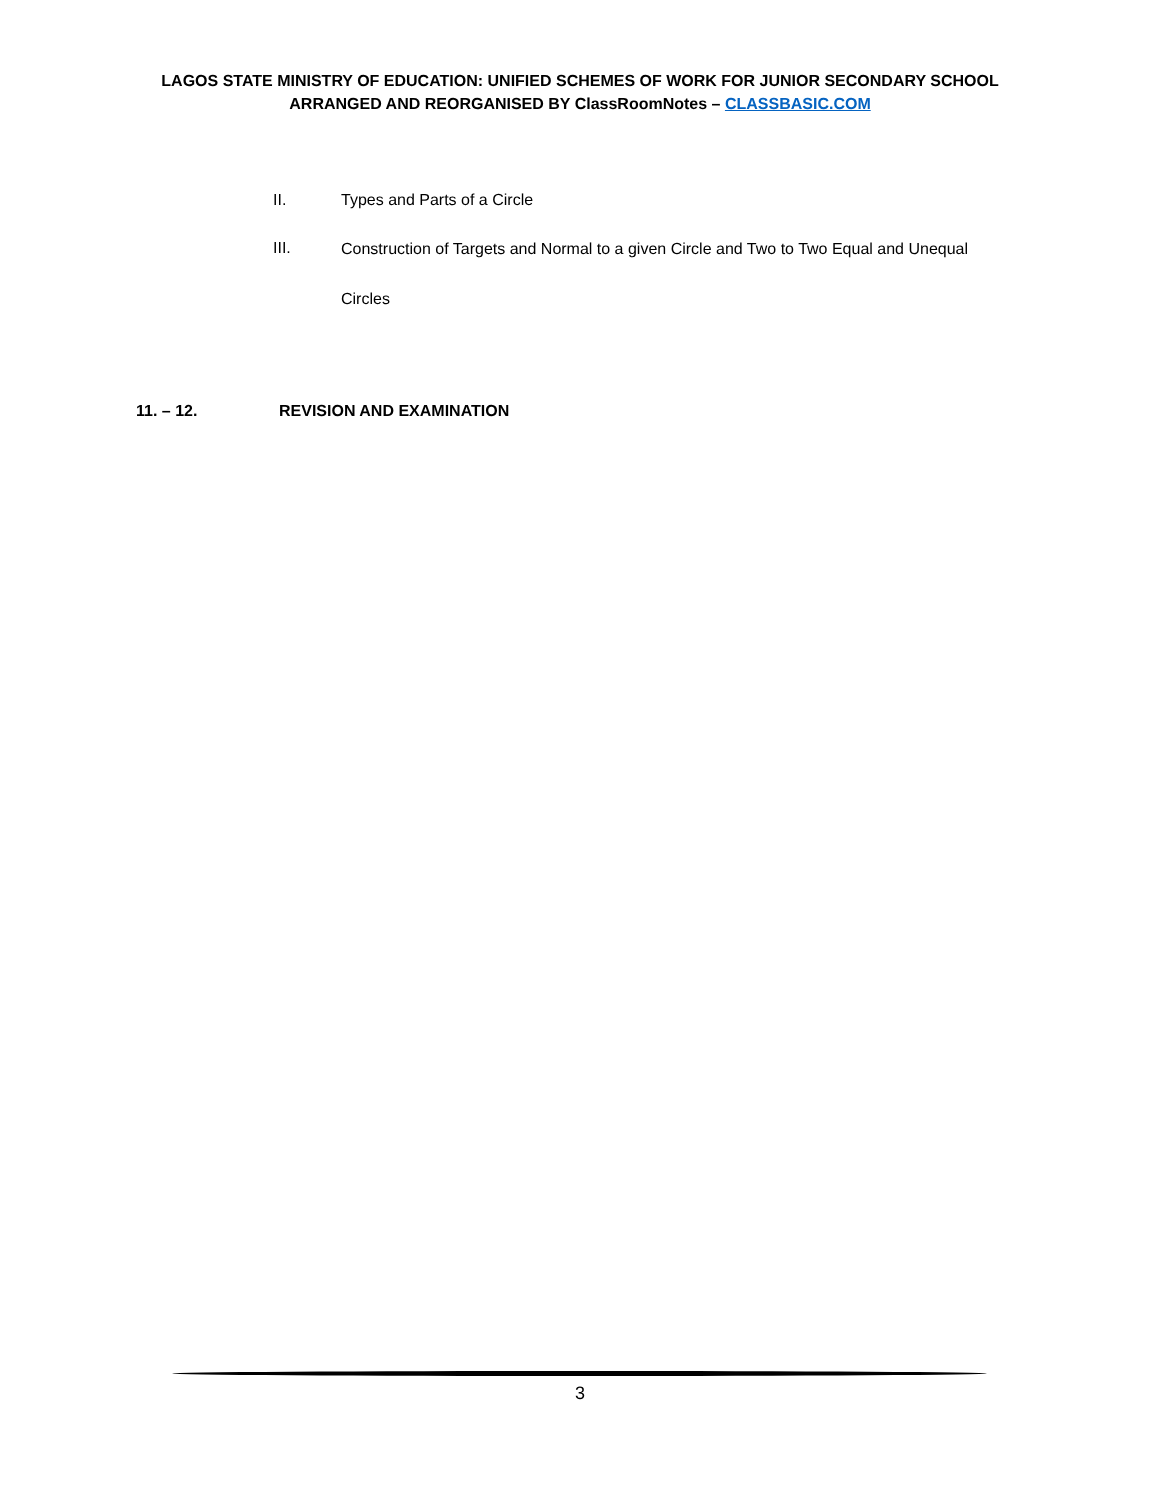LAGOS STATE MINISTRY OF EDUCATION: UNIFIED SCHEMES OF WORK FOR JUNIOR SECONDARY SCHOOL
ARRANGED AND REORGANISED BY ClassRoomNotes – CLASSBASIC.COM
II. Types and Parts of a Circle
III.
Construction of Targets and Normal to a given Circle and Two to Two Equal and Unequal
Circles
11. – 12. REVISION AND EXAMINATION
3